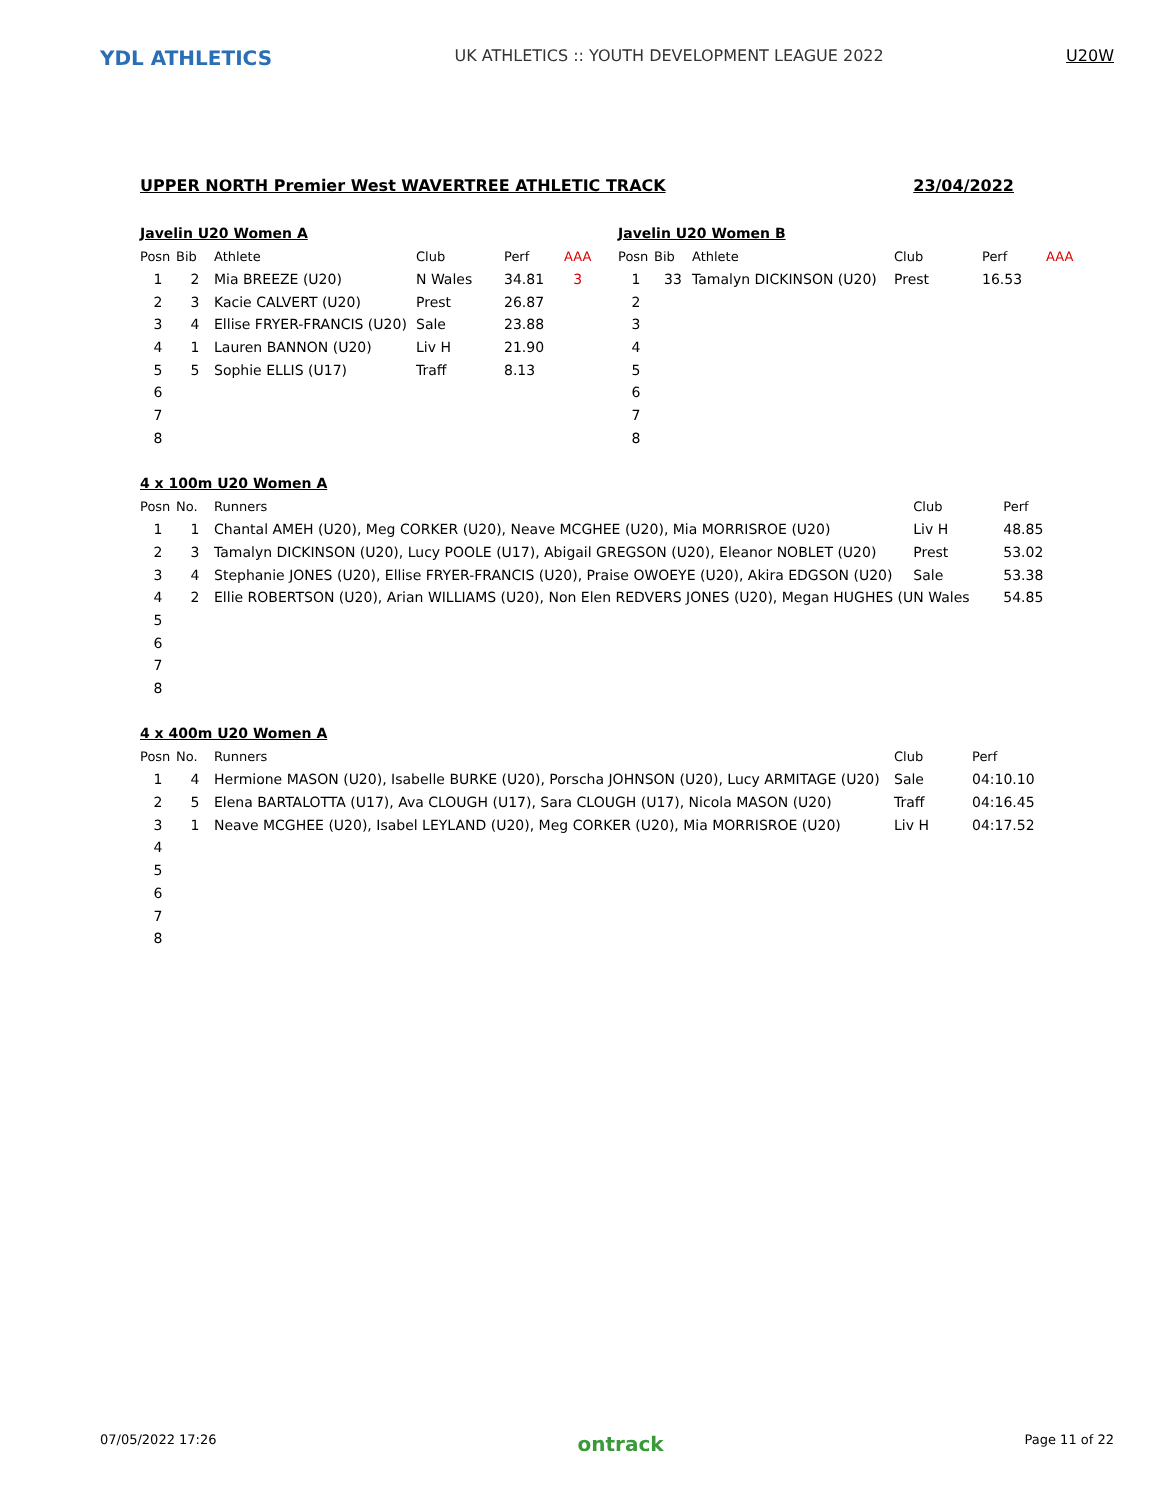YDL ATHLETICS
UK ATHLETICS :: YOUTH DEVELOPMENT LEAGUE 2022
U20W
UPPER NORTH Premier West WAVERTREE ATHLETIC TRACK 23/04/2022
Javelin U20 Women A
| Posn | Bib | Athlete | Club | Perf | AAA |
| --- | --- | --- | --- | --- | --- |
| 1 | 2 | Mia BREEZE (U20) | N Wales | 34.81 | 3 |
| 2 | 3 | Kacie CALVERT (U20) | Prest | 26.87 | |
| 3 | 4 | Ellise FRYER-FRANCIS (U20) | Sale | 23.88 | |
| 4 | 1 | Lauren BANNON (U20) | Liv H | 21.90 | |
| 5 | 5 | Sophie ELLIS (U17) | Traff | 8.13 | |
| 6 | | | | | |
| 7 | | | | | |
| 8 | | | | | |
Javelin U20 Women B
| Posn | Bib | Athlete | Club | Perf | AAA |
| --- | --- | --- | --- | --- | --- |
| 1 | 33 | Tamalyn DICKINSON (U20) | Prest | 16.53 | |
| 2 | | | | | |
| 3 | | | | | |
| 4 | | | | | |
| 5 | | | | | |
| 6 | | | | | |
| 7 | | | | | |
| 8 | | | | | |
4 x 100m U20 Women A
| Posn | No. | Runners | Club | Perf |
| --- | --- | --- | --- | --- |
| 1 | 1 | Chantal AMEH (U20), Meg CORKER (U20), Neave MCGHEE (U20), Mia MORRISROE (U20) | Liv H | 48.85 |
| 2 | 3 | Tamalyn DICKINSON (U20), Lucy POOLE (U17), Abigail GREGSON (U20), Eleanor NOBLET (U20) | Prest | 53.02 |
| 3 | 4 | Stephanie JONES (U20), Ellise FRYER-FRANCIS (U20), Praise OWOEYE (U20), Akira EDGSON (U20) | Sale | 53.38 |
| 4 | 2 | Ellie ROBERTSON (U20), Arian WILLIAMS (U20), Non Elen REDVERS JONES (U20), Megan HUGHES (U | N Wales | 54.85 |
| 5 | | | | |
| 6 | | | | |
| 7 | | | | |
| 8 | | | | |
4 x 400m U20 Women A
| Posn | No. | Runners | Club | Perf |
| --- | --- | --- | --- | --- |
| 1 | 4 | Hermione MASON (U20), Isabelle BURKE (U20), Porscha JOHNSON (U20), Lucy ARMITAGE (U20) | Sale | 04:10.10 |
| 2 | 5 | Elena BARTALOTTA (U17), Ava CLOUGH (U17), Sara CLOUGH (U17), Nicola MASON (U20) | Traff | 04:16.45 |
| 3 | 1 | Neave MCGHEE (U20), Isabel LEYLAND (U20), Meg CORKER (U20), Mia MORRISROE (U20) | Liv H | 04:17.52 |
| 4 | | | | |
| 5 | | | | |
| 6 | | | | |
| 7 | | | | |
| 8 | | | | |
07/05/2022 17:26 ontrack Page 11 of 22